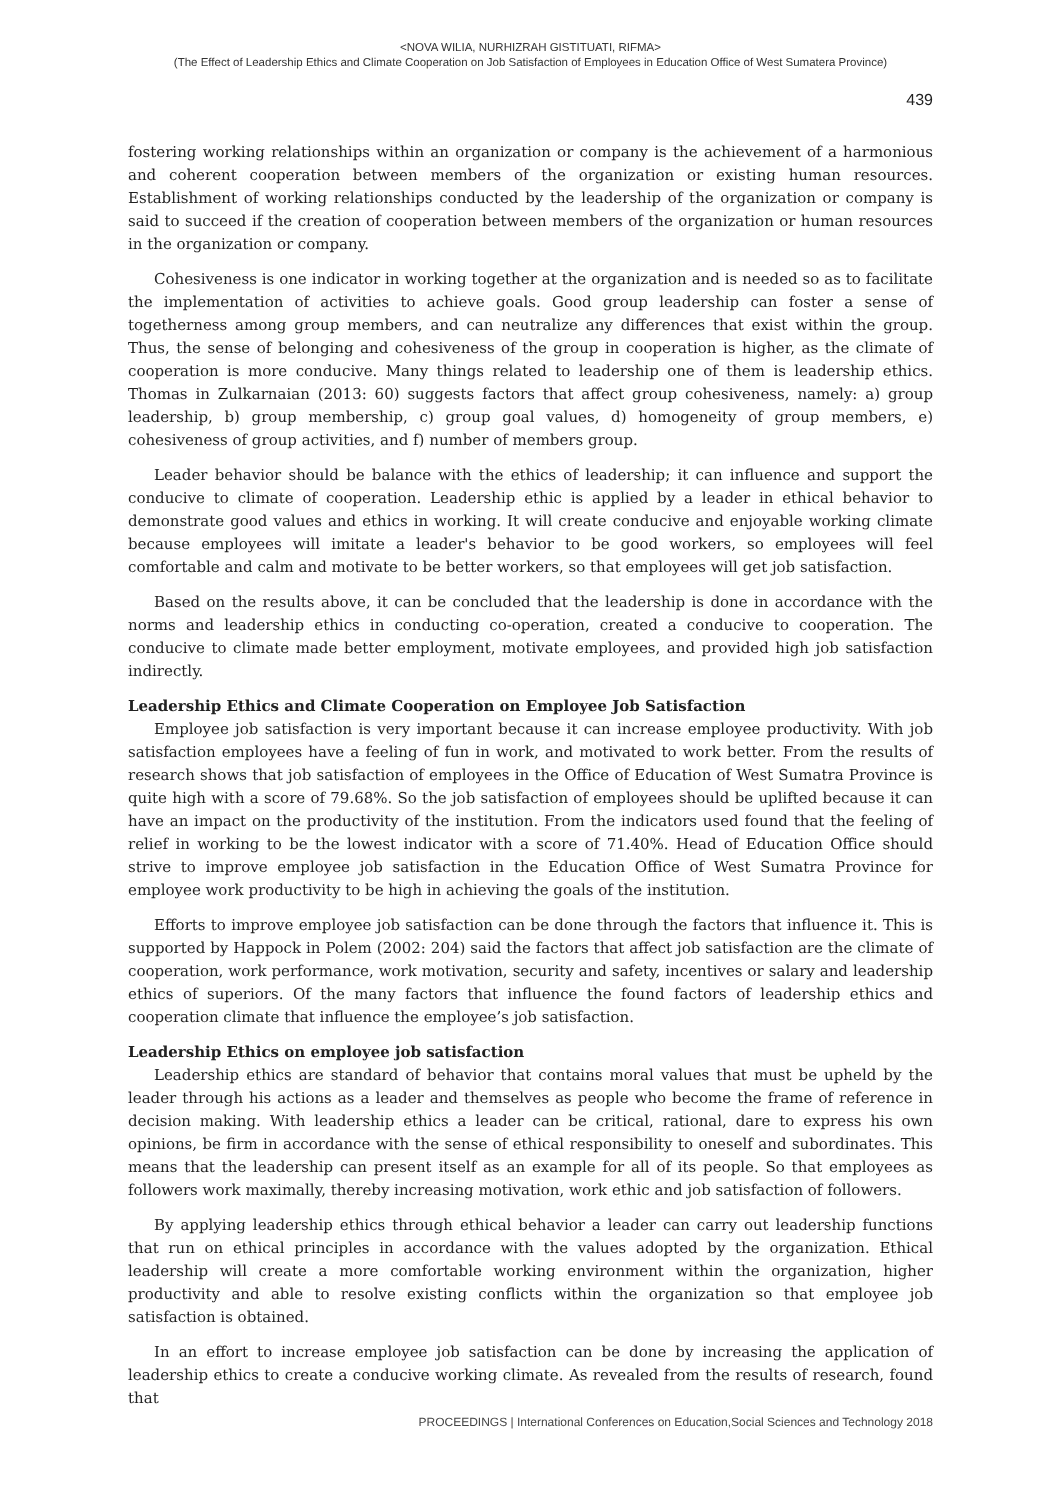<NOVA WILIA, NURHIZRAH GISTITUATI, RIFMA>
(The Effect of Leadership Ethics and Climate Cooperation on Job Satisfaction of Employees in Education Office of West Sumatera Province)
439
fostering working relationships within an organization or company is the achievement of a harmonious and coherent cooperation between members of the organization or existing human resources. Establishment of working relationships conducted by the leadership of the organization or company is said to succeed if the creation of cooperation between members of the organization or human resources in the organization or company.
Cohesiveness is one indicator in working together at the organization and is needed so as to facilitate the implementation of activities to achieve goals. Good group leadership can foster a sense of togetherness among group members, and can neutralize any differences that exist within the group. Thus, the sense of belonging and cohesiveness of the group in cooperation is higher, as the climate of cooperation is more conducive. Many things related to leadership one of them is leadership ethics. Thomas in Zulkarnaian (2013: 60) suggests factors that affect group cohesiveness, namely: a) group leadership, b) group membership, c) group goal values, d) homogeneity of group members, e) cohesiveness of group activities, and f) number of members group.
Leader behavior should be balance with the ethics of leadership; it can influence and support the conducive to climate of cooperation. Leadership ethic is applied by a leader in ethical behavior to demonstrate good values and ethics in working. It will create conducive and enjoyable working climate because employees will imitate a leader's behavior to be good workers, so employees will feel comfortable and calm and motivate to be better workers, so that employees will get job satisfaction.
Based on the results above, it can be concluded that the leadership is done in accordance with the norms and leadership ethics in conducting co-operation, created a conducive to cooperation. The conducive to climate made better employment, motivate employees, and provided high job satisfaction indirectly.
Leadership Ethics and Climate Cooperation on Employee Job Satisfaction
Employee job satisfaction is very important because it can increase employee productivity. With job satisfaction employees have a feeling of fun in work, and motivated to work better. From the results of research shows that job satisfaction of employees in the Office of Education of West Sumatra Province is quite high with a score of 79.68%. So the job satisfaction of employees should be uplifted because it can have an impact on the productivity of the institution. From the indicators used found that the feeling of relief in working to be the lowest indicator with a score of 71.40%. Head of Education Office should strive to improve employee job satisfaction in the Education Office of West Sumatra Province for employee work productivity to be high in achieving the goals of the institution.
Efforts to improve employee job satisfaction can be done through the factors that influence it. This is supported by Happock in Polem (2002: 204) said the factors that affect job satisfaction are the climate of cooperation, work performance, work motivation, security and safety, incentives or salary and leadership ethics of superiors. Of the many factors that influence the found factors of leadership ethics and cooperation climate that influence the employee’s job satisfaction.
Leadership Ethics on employee job satisfaction
Leadership ethics are standard of behavior that contains moral values that must be upheld by the leader through his actions as a leader and themselves as people who become the frame of reference in decision making. With leadership ethics a leader can be critical, rational, dare to express his own opinions, be firm in accordance with the sense of ethical responsibility to oneself and subordinates. This means that the leadership can present itself as an example for all of its people. So that employees as followers work maximally, thereby increasing motivation, work ethic and job satisfaction of followers.
By applying leadership ethics through ethical behavior a leader can carry out leadership functions that run on ethical principles in accordance with the values adopted by the organization. Ethical leadership will create a more comfortable working environment within the organization, higher productivity and able to resolve existing conflicts within the organization so that employee job satisfaction is obtained.
In an effort to increase employee job satisfaction can be done by increasing the application of leadership ethics to create a conducive working climate. As revealed from the results of research, found that
PROCEEDINGS | International Conferences on Education,Social Sciences and Technology 2018